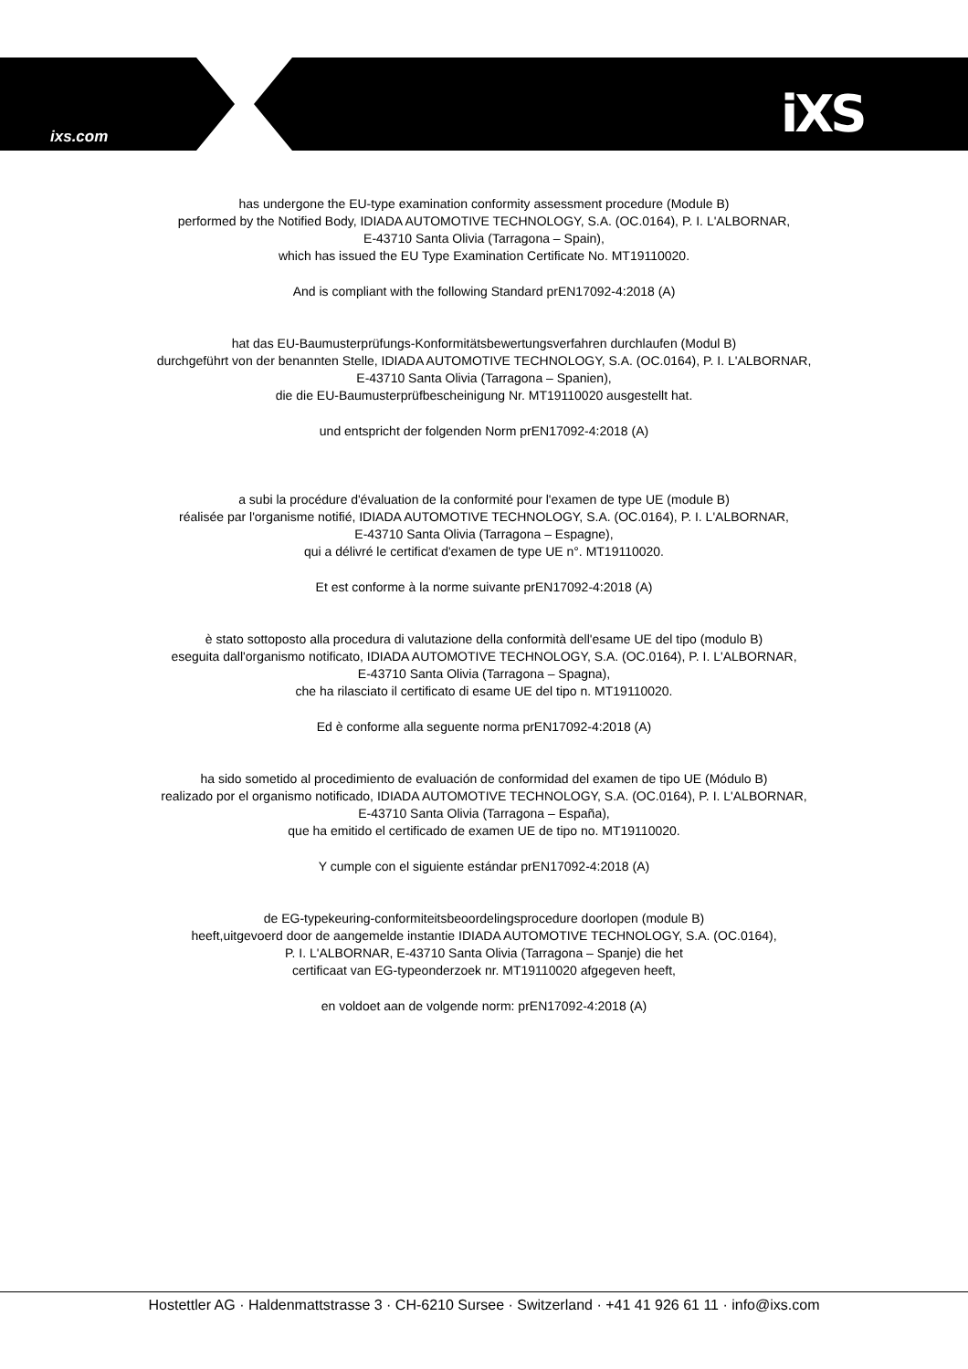ixs.com iXS
has undergone the EU-type examination conformity assessment procedure (Module B)
performed by the Notified Body, IDIADA AUTOMOTIVE TECHNOLOGY, S.A. (OC.0164), P. I. L'ALBORNAR,
E-43710 Santa Olivia (Tarragona – Spain),
which has issued the EU Type Examination Certificate No. MT19110020.
And is compliant with the following Standard prEN17092-4:2018 (A)
hat das EU-Baumusterprüfungs-Konformitätsbewertungsverfahren durchlaufen (Modul B)
durchgeführt von der benannten Stelle, IDIADA AUTOMOTIVE TECHNOLOGY, S.A. (OC.0164), P. I. L'ALBORNAR,
E-43710 Santa Olivia (Tarragona – Spanien),
die die EU-Baumusterprüfbescheinigung Nr. MT19110020 ausgestellt hat.
und entspricht der folgenden Norm prEN17092-4:2018 (A)
a subi la procédure d'évaluation de la conformité pour l'examen de type UE (module B)
réalisée par l'organisme notifié, IDIADA AUTOMOTIVE TECHNOLOGY, S.A. (OC.0164), P. I. L'ALBORNAR,
E-43710 Santa Olivia (Tarragona – Espagne),
qui a délivré le certificat d'examen de type UE n°. MT19110020.
Et est conforme à la norme suivante prEN17092-4:2018 (A)
è stato sottoposto alla procedura di valutazione della conformità dell'esame UE del tipo (modulo B)
eseguita dall'organismo notificato, IDIADA AUTOMOTIVE TECHNOLOGY, S.A. (OC.0164), P. I. L'ALBORNAR,
E-43710 Santa Olivia (Tarragona – Spagna),
che ha rilasciato il certificato di esame UE del tipo n. MT19110020.
Ed è conforme alla seguente norma prEN17092-4:2018 (A)
ha sido sometido al procedimiento de evaluación de conformidad del examen de tipo UE (Módulo B)
realizado por el organismo notificado, IDIADA AUTOMOTIVE TECHNOLOGY, S.A. (OC.0164), P. I. L'ALBORNAR,
E-43710 Santa Olivia (Tarragona – España),
que ha emitido el certificado de examen UE de tipo no. MT19110020.
Y cumple con el siguiente estándar prEN17092-4:2018 (A)
de EG-typekeuring-conformiteitsbeoordelingsprocedure doorlopen (module B)
heeft,uitgevoerd door de aangemelde instantie IDIADA AUTOMOTIVE TECHNOLOGY, S.A. (OC.0164),
P. I. L'ALBORNAR, E-43710 Santa Olivia (Tarragona – Spanje) die het
certificaat van EG-typeonderzoek nr. MT19110020 afgegeven heeft,
en voldoet aan de volgende norm: prEN17092-4:2018 (A)
Hostettler AG · Haldenmattstrasse 3 · CH-6210 Sursee · Switzerland · +41 41 926 61 11 · info@ixs.com